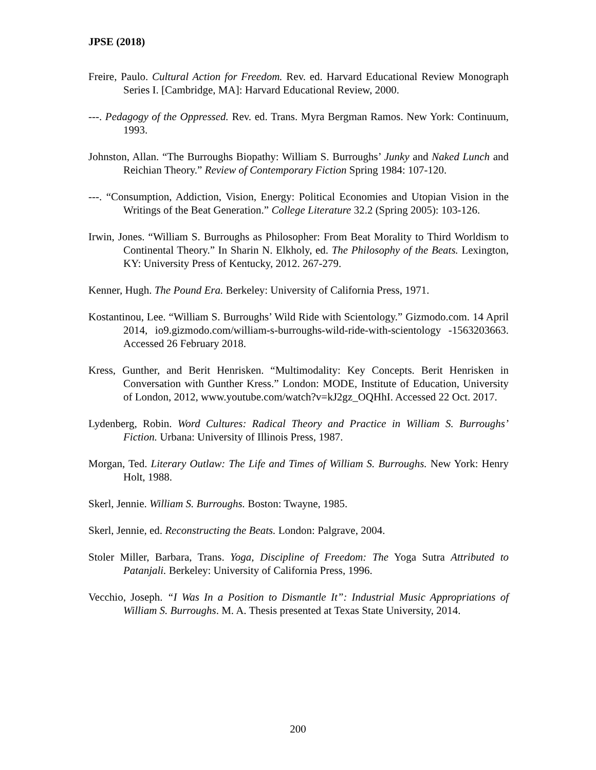JPSE (2018)
Freire, Paulo. Cultural Action for Freedom. Rev. ed. Harvard Educational Review Monograph Series I. [Cambridge, MA]: Harvard Educational Review, 2000.
---. Pedagogy of the Oppressed. Rev. ed. Trans. Myra Bergman Ramos. New York: Continuum, 1993.
Johnston, Allan. “The Burroughs Biopathy: William S. Burroughs’ Junky and Naked Lunch and Reichian Theory.” Review of Contemporary Fiction Spring 1984: 107-120.
---. “Consumption, Addiction, Vision, Energy: Political Economies and Utopian Vision in the Writings of the Beat Generation.” College Literature 32.2 (Spring 2005): 103-126.
Irwin, Jones. “William S. Burroughs as Philosopher: From Beat Morality to Third Worldism to Continental Theory.” In Sharin N. Elkholy, ed. The Philosophy of the Beats. Lexington, KY: University Press of Kentucky, 2012. 267-279.
Kenner, Hugh. The Pound Era. Berkeley: University of California Press, 1971.
Kostantinou, Lee. “William S. Burroughs’ Wild Ride with Scientology.” Gizmodo.com. 14 April 2014, io9.gizmodo.com/william-s-burroughs-wild-ride-with-scientology -1563203663. Accessed 26 February 2018.
Kress, Gunther, and Berit Henrisken. “Multimodality: Key Concepts. Berit Henrisken in Conversation with Gunther Kress.” London: MODE, Institute of Education, University of London, 2012, www.youtube.com/watch?v=kJ2gz_OQHhI. Accessed 22 Oct. 2017.
Lydenberg, Robin. Word Cultures: Radical Theory and Practice in William S. Burroughs’ Fiction. Urbana: University of Illinois Press, 1987.
Morgan, Ted. Literary Outlaw: The Life and Times of William S. Burroughs. New York: Henry Holt, 1988.
Skerl, Jennie. William S. Burroughs. Boston: Twayne, 1985.
Skerl, Jennie, ed. Reconstructing the Beats. London: Palgrave, 2004.
Stoler Miller, Barbara, Trans. Yoga, Discipline of Freedom: The Yoga Sutra Attributed to Patanjali. Berkeley: University of California Press, 1996.
Vecchio, Joseph. “I Was In a Position to Dismantle It”: Industrial Music Appropriations of William S. Burroughs. M. A. Thesis presented at Texas State University, 2014.
200